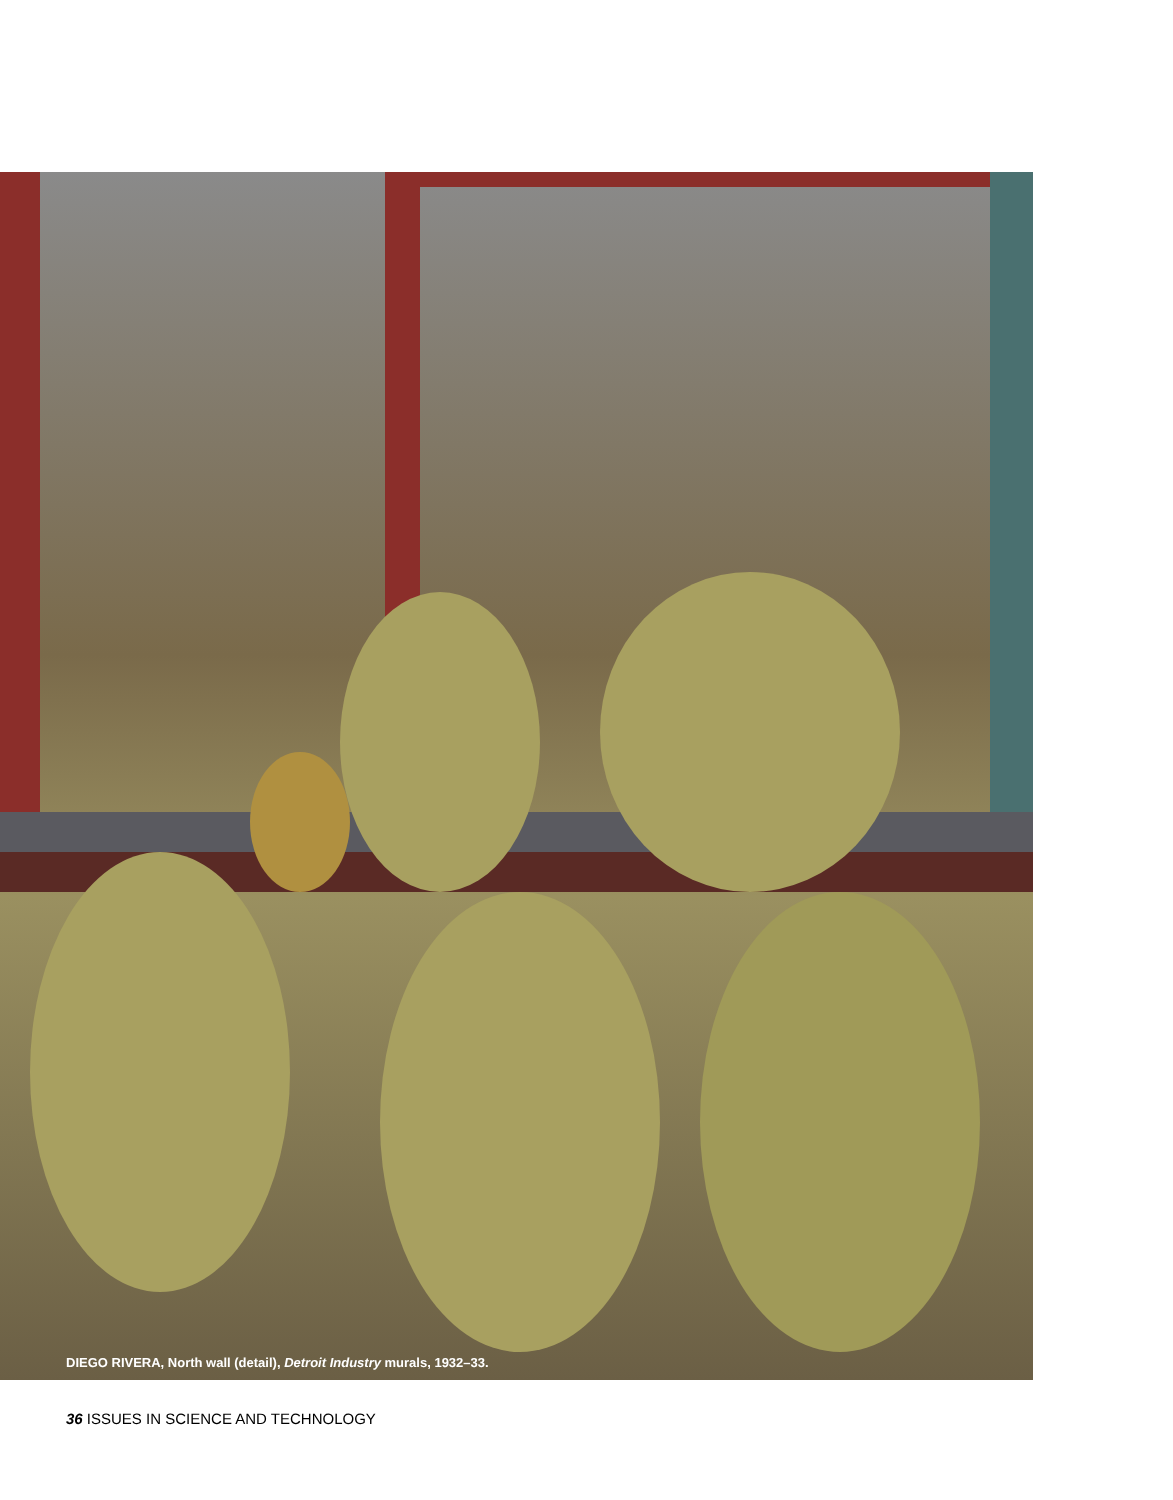DIEGO RIVERA, North wall (detail), Detroit Industry murals, 1932–33.
36 ISSUES IN SCIENCE AND TECHNOLOGY